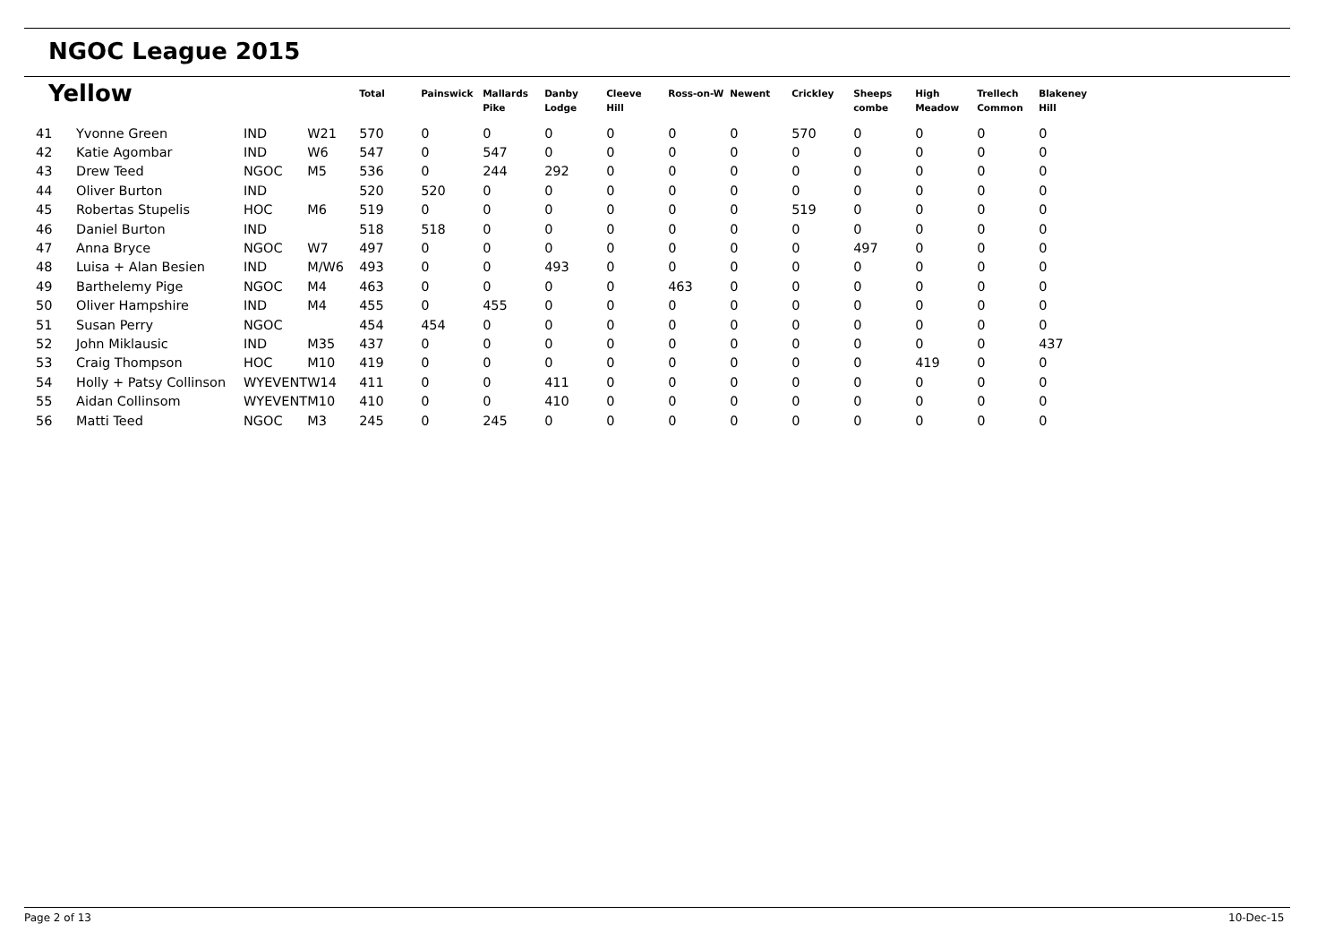NGOC League 2015
| Yellow | | | | Total | Painswick | Mallards Pike | Danby Lodge | Cleeve Hill | Ross-on-W | Newent | Crickley | Sheeps combe | High Meadow | Trellech Common | Blakeney Hill |
| --- | --- | --- | --- | --- | --- | --- | --- | --- | --- | --- | --- | --- | --- | --- | --- |
| 41 | Yvonne Green | IND | W21 | 570 | 0 | 0 | 0 | 0 | 0 | 0 | 570 | 0 | 0 | 0 | 0 |
| 42 | Katie Agombar | IND | W6 | 547 | 0 | 547 | 0 | 0 | 0 | 0 | 0 | 0 | 0 | 0 | 0 |
| 43 | Drew Teed | NGOC | M5 | 536 | 0 | 244 | 292 | 0 | 0 | 0 | 0 | 0 | 0 | 0 | 0 |
| 44 | Oliver Burton | IND | | 520 | 520 | 0 | 0 | 0 | 0 | 0 | 0 | 0 | 0 | 0 | 0 |
| 45 | Robertas Stupelis | HOC | M6 | 519 | 0 | 0 | 0 | 0 | 0 | 0 | 519 | 0 | 0 | 0 | 0 |
| 46 | Daniel Burton | IND | | 518 | 518 | 0 | 0 | 0 | 0 | 0 | 0 | 0 | 0 | 0 | 0 |
| 47 | Anna Bryce | NGOC | W7 | 497 | 0 | 0 | 0 | 0 | 0 | 0 | 0 | 497 | 0 | 0 | 0 |
| 48 | Luisa + Alan Besien | IND | M/W6 | 493 | 0 | 0 | 493 | 0 | 0 | 0 | 0 | 0 | 0 | 0 | 0 |
| 49 | Barthelemy Pige | NGOC | M4 | 463 | 0 | 0 | 0 | 0 | 463 | 0 | 0 | 0 | 0 | 0 | 0 |
| 50 | Oliver Hampshire | IND | M4 | 455 | 0 | 455 | 0 | 0 | 0 | 0 | 0 | 0 | 0 | 0 | 0 |
| 51 | Susan Perry | NGOC | | 454 | 454 | 0 | 0 | 0 | 0 | 0 | 0 | 0 | 0 | 0 | 0 |
| 52 | John Miklausic | IND | M35 | 437 | 0 | 0 | 0 | 0 | 0 | 0 | 0 | 0 | 0 | 0 | 437 |
| 53 | Craig Thompson | HOC | M10 | 419 | 0 | 0 | 0 | 0 | 0 | 0 | 0 | 0 | 419 | 0 | 0 |
| 54 | Holly + Patsy Collinson | WYEVENT | W14 | 411 | 0 | 0 | 411 | 0 | 0 | 0 | 0 | 0 | 0 | 0 | 0 |
| 55 | Aidan Collinsom | WYEVENT | M10 | 410 | 0 | 0 | 410 | 0 | 0 | 0 | 0 | 0 | 0 | 0 | 0 |
| 56 | Matti Teed | NGOC | M3 | 245 | 0 | 245 | 0 | 0 | 0 | 0 | 0 | 0 | 0 | 0 | 0 |
Page 2 of 13 10-Dec-15